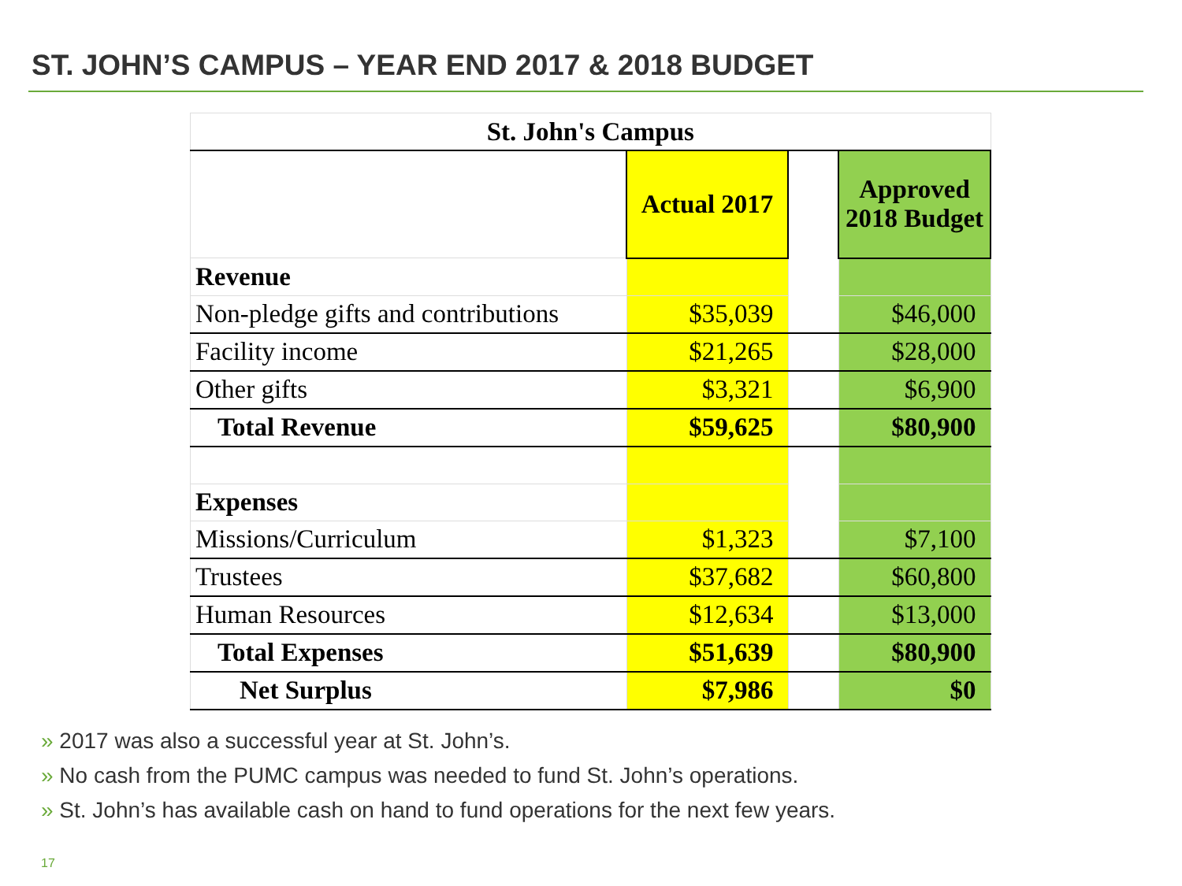ST. JOHN’S CAMPUS – YEAR END 2017 & 2018 BUDGET
| St. John's Campus | | | |
| | Actual 2017 | | Approved 2018 Budget |
| Revenue | | | |
| Non-pledge gifts and contributions | $35,039 | | $46,000 |
| Facility income | $21,265 | | $28,000 |
| Other gifts | $3,321 | | $6,900 |
| Total Revenue | $59,625 | | $80,900 |
| Expenses | | | |
| Missions/Curriculum | $1,323 | | $7,100 |
| Trustees | $37,682 | | $60,800 |
| Human Resources | $12,634 | | $13,000 |
| Total Expenses | $51,639 | | $80,900 |
| Net Surplus | $7,986 | | $0 |
» 2017 was also a successful year at St. John’s.
» No cash from the PUMC campus was needed to fund St. John’s operations.
» St. John’s has available cash on hand to fund operations for the next few years.
17